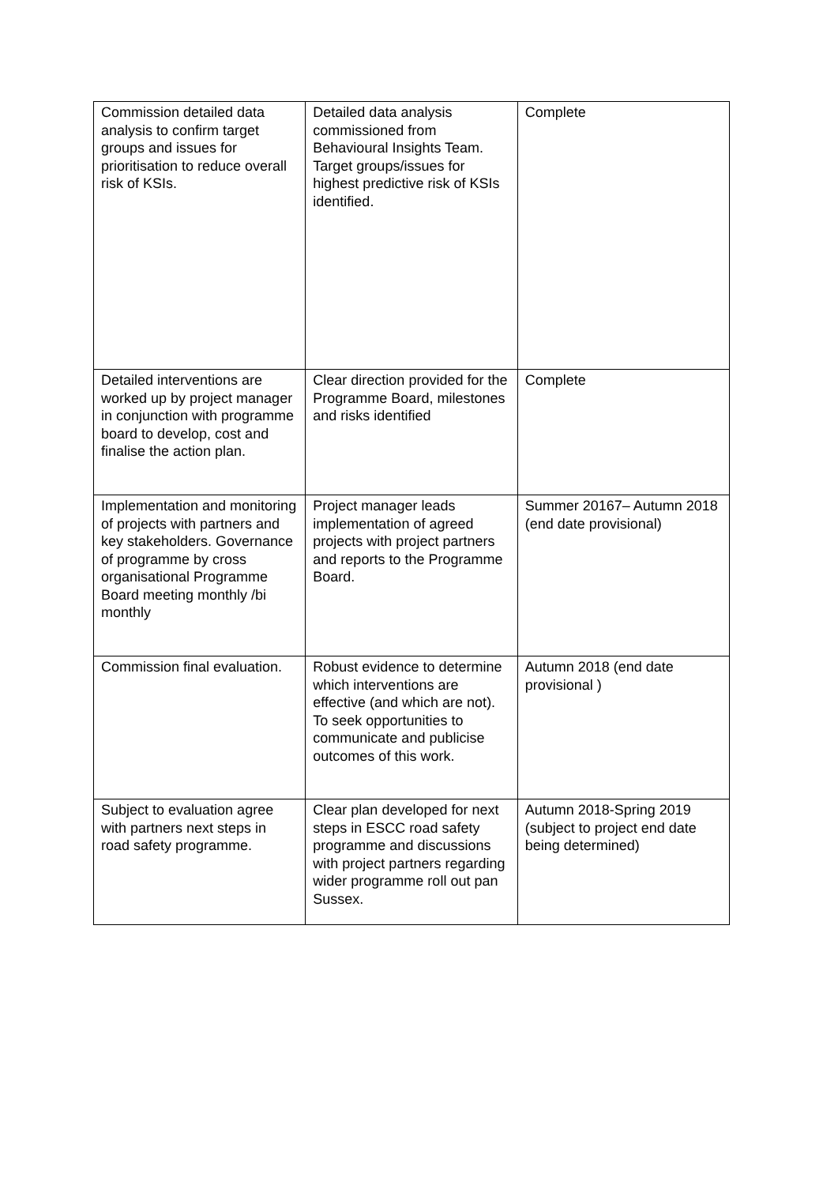| Commission detailed data analysis to confirm target groups and issues for prioritisation to reduce overall risk of KSIs. | Detailed data analysis commissioned from Behavioural Insights Team. Target groups/issues for highest predictive risk of KSIs identified. | Complete |
| Detailed interventions are worked up by project manager in conjunction with programme board to develop, cost and finalise the action plan. | Clear direction provided for the Programme Board, milestones and risks identified | Complete |
| Implementation and monitoring of projects with partners and key stakeholders. Governance of programme by cross organisational Programme Board meeting monthly /bi monthly | Project manager leads implementation of agreed projects with project partners and reports to the Programme Board. | Summer 20167– Autumn 2018 (end date provisional) |
| Commission final evaluation. | Robust evidence to determine which interventions are effective (and which are not). To seek opportunities to communicate and publicise outcomes of this work. | Autumn 2018 (end date provisional ) |
| Subject to evaluation agree with partners next steps in road safety programme. | Clear plan developed for next steps in ESCC road safety programme and discussions with project partners regarding wider programme roll out pan Sussex. | Autumn 2018-Spring 2019 (subject to project end date being determined) |